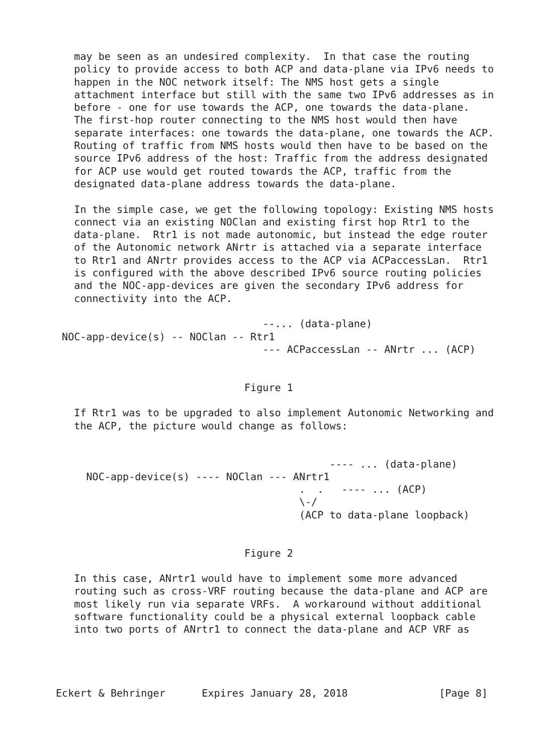may be seen as an undesired complexity.  In that case the routing
   policy to provide access to both ACP and data-plane via IPv6 needs to
   happen in the NOC network itself: The NMS host gets a single
   attachment interface but still with the same two IPv6 addresses as in
   before - one for use towards the ACP, one towards the data-plane.
   The first-hop router connecting to the NMS host would then have
   separate interfaces: one towards the data-plane, one towards the ACP.
   Routing of traffic from NMS hosts would then have to be based on the
   source IPv6 address of the host: Traffic from the address designated
   for ACP use would get routed towards the ACP, traffic from the
   designated data-plane address towards the data-plane.

   In the simple case, we get the following topology: Existing NMS hosts
   connect via an existing NOClan and existing first hop Rtr1 to the
   data-plane.  Rtr1 is not made autonomic, but instead the edge router
   of the Autonomic network ANrtr is attached via a separate interface
   to Rtr1 and ANrtr provides access to the ACP via ACPaccessLan.  Rtr1
   is configured with the above described IPv6 source routing policies
   and the NOC-app-devices are given the secondary IPv6 address for
   connectivity into the ACP.

                                  --... (data-plane)
 NOC-app-device(s) -- NOClan -- Rtr1
                                  --- ACPaccessLan -- ANrtr ... (ACP)


                               Figure 1

   If Rtr1 was to be upgraded to also implement Autonomic Networking and
   the ACP, the picture would change as follows:


                                             ---- ... (data-plane)
     NOC-app-device(s) ---- NOClan --- ANrtr1
                                        .  .   ---- ... (ACP)
                                        \-/
                                        (ACP to data-plane loopback)


                               Figure 2

   In this case, ANrtr1 would have to implement some more advanced
   routing such as cross-VRF routing because the data-plane and ACP are
   most likely run via separate VRFs.  A workaround without additional
   software functionality could be a physical external loopback cable
   into two ports of ANrtr1 to connect the data-plane and ACP VRF as




Eckert & Behringer      Expires January 28, 2018               [Page 8]